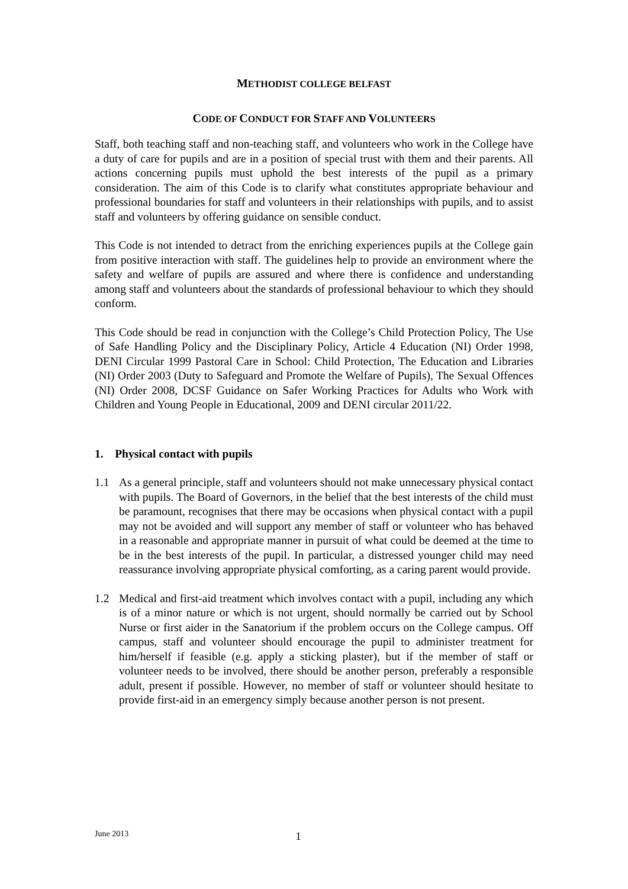METHODIST COLLEGE BELFAST
CODE OF CONDUCT FOR STAFF AND VOLUNTEERS
Staff, both teaching staff and non-teaching staff, and volunteers who work in the College have a duty of care for pupils and are in a position of special trust with them and their parents. All actions concerning pupils must uphold the best interests of the pupil as a primary consideration. The aim of this Code is to clarify what constitutes appropriate behaviour and professional boundaries for staff and volunteers in their relationships with pupils, and to assist staff and volunteers by offering guidance on sensible conduct.
This Code is not intended to detract from the enriching experiences pupils at the College gain from positive interaction with staff. The guidelines help to provide an environment where the safety and welfare of pupils are assured and where there is confidence and understanding among staff and volunteers about the standards of professional behaviour to which they should conform.
This Code should be read in conjunction with the College’s Child Protection Policy, The Use of Safe Handling Policy and the Disciplinary Policy, Article 4 Education (NI) Order 1998, DENI Circular 1999 Pastoral Care in School: Child Protection, The Education and Libraries (NI) Order 2003 (Duty to Safeguard and Promote the Welfare of Pupils), The Sexual Offences (NI) Order 2008, DCSF Guidance on Safer Working Practices for Adults who Work with Children and Young People in Educational, 2009 and DENI circular 2011/22.
1. Physical contact with pupils
1.1 As a general principle, staff and volunteers should not make unnecessary physical contact with pupils. The Board of Governors, in the belief that the best interests of the child must be paramount, recognises that there may be occasions when physical contact with a pupil may not be avoided and will support any member of staff or volunteer who has behaved in a reasonable and appropriate manner in pursuit of what could be deemed at the time to be in the best interests of the pupil. In particular, a distressed younger child may need reassurance involving appropriate physical comforting, as a caring parent would provide.
1.2 Medical and first-aid treatment which involves contact with a pupil, including any which is of a minor nature or which is not urgent, should normally be carried out by School Nurse or first aider in the Sanatorium if the problem occurs on the College campus. Off campus, staff and volunteer should encourage the pupil to administer treatment for him/herself if feasible (e.g. apply a sticking plaster), but if the member of staff or volunteer needs to be involved, there should be another person, preferably a responsible adult, present if possible. However, no member of staff or volunteer should hesitate to provide first-aid in an emergency simply because another person is not present.
June 2013 1